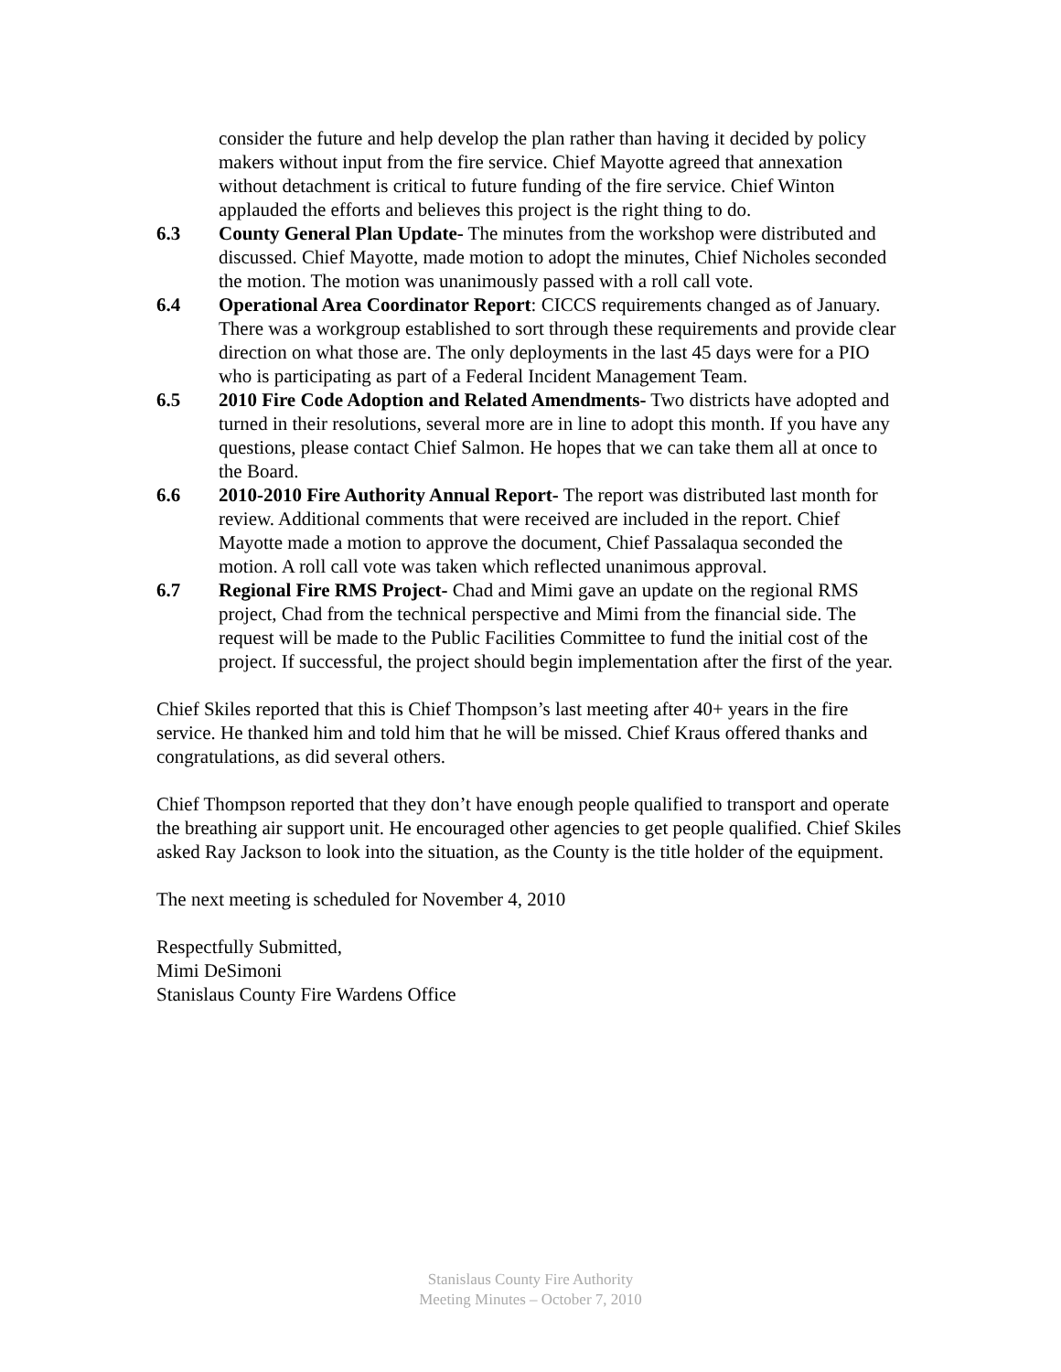consider the future and help develop the plan rather than having it decided by policy makers without input from the fire service. Chief Mayotte agreed that annexation without detachment is critical to future funding of the fire service. Chief Winton applauded the efforts and believes this project is the right thing to do.
6.3 County General Plan Update- The minutes from the workshop were distributed and discussed. Chief Mayotte, made motion to adopt the minutes, Chief Nicholes seconded the motion. The motion was unanimously passed with a roll call vote.
6.4 Operational Area Coordinator Report: CICCS requirements changed as of January. There was a workgroup established to sort through these requirements and provide clear direction on what those are. The only deployments in the last 45 days were for a PIO who is participating as part of a Federal Incident Management Team.
6.5 2010 Fire Code Adoption and Related Amendments- Two districts have adopted and turned in their resolutions, several more are in line to adopt this month. If you have any questions, please contact Chief Salmon. He hopes that we can take them all at once to the Board.
6.6 2010-2010 Fire Authority Annual Report- The report was distributed last month for review. Additional comments that were received are included in the report. Chief Mayotte made a motion to approve the document, Chief Passalaqua seconded the motion. A roll call vote was taken which reflected unanimous approval.
6.7 Regional Fire RMS Project- Chad and Mimi gave an update on the regional RMS project, Chad from the technical perspective and Mimi from the financial side. The request will be made to the Public Facilities Committee to fund the initial cost of the project. If successful, the project should begin implementation after the first of the year.
Chief Skiles reported that this is Chief Thompson’s last meeting after 40+ years in the fire service. He thanked him and told him that he will be missed. Chief Kraus offered thanks and congratulations, as did several others.
Chief Thompson reported that they don’t have enough people qualified to transport and operate the breathing air support unit. He encouraged other agencies to get people qualified. Chief Skiles asked Ray Jackson to look into the situation, as the County is the title holder of the equipment.
The next meeting is scheduled for November 4, 2010
Respectfully Submitted,
Mimi DeSimoni
Stanislaus County Fire Wardens Office
Stanislaus County Fire Authority
Meeting Minutes – October 7, 2010